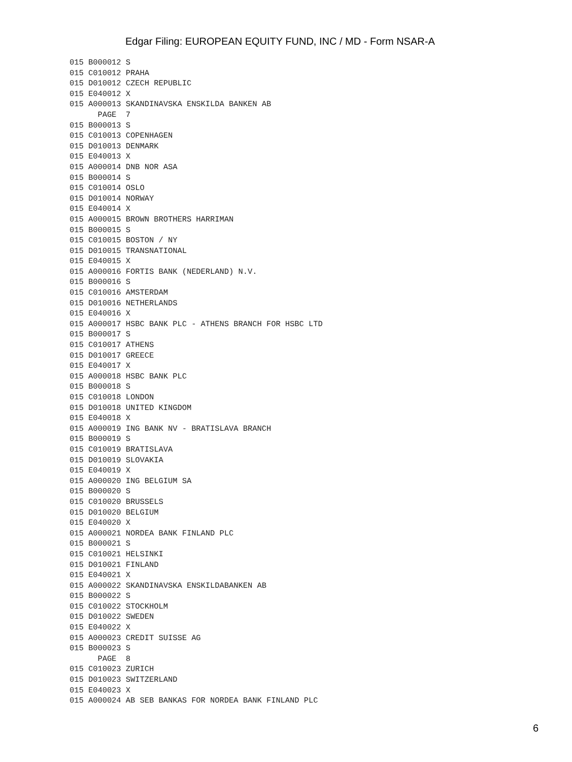Edgar Filing: EUROPEAN EQUITY FUND, INC / MD - Form NSAR-A
015 B000012 S
015 C010012 PRAHA
015 D010012 CZECH REPUBLIC
015 E040012 X
015 A000013 SKANDINAVSKA ENSKILDA BANKEN AB
      PAGE  7
015 B000013 S
015 C010013 COPENHAGEN
015 D010013 DENMARK
015 E040013 X
015 A000014 DNB NOR ASA
015 B000014 S
015 C010014 OSLO
015 D010014 NORWAY
015 E040014 X
015 A000015 BROWN BROTHERS HARRIMAN
015 B000015 S
015 C010015 BOSTON / NY
015 D010015 TRANSNATIONAL
015 E040015 X
015 A000016 FORTIS BANK (NEDERLAND) N.V.
015 B000016 S
015 C010016 AMSTERDAM
015 D010016 NETHERLANDS
015 E040016 X
015 A000017 HSBC BANK PLC - ATHENS BRANCH FOR HSBC LTD
015 B000017 S
015 C010017 ATHENS
015 D010017 GREECE
015 E040017 X
015 A000018 HSBC BANK PLC
015 B000018 S
015 C010018 LONDON
015 D010018 UNITED KINGDOM
015 E040018 X
015 A000019 ING BANK NV - BRATISLAVA BRANCH
015 B000019 S
015 C010019 BRATISLAVA
015 D010019 SLOVAKIA
015 E040019 X
015 A000020 ING BELGIUM SA
015 B000020 S
015 C010020 BRUSSELS
015 D010020 BELGIUM
015 E040020 X
015 A000021 NORDEA BANK FINLAND PLC
015 B000021 S
015 C010021 HELSINKI
015 D010021 FINLAND
015 E040021 X
015 A000022 SKANDINAVSKA ENSKILDABANKEN AB
015 B000022 S
015 C010022 STOCKHOLM
015 D010022 SWEDEN
015 E040022 X
015 A000023 CREDIT SUISSE AG
015 B000023 S
      PAGE  8
015 C010023 ZURICH
015 D010023 SWITZERLAND
015 E040023 X
015 A000024 AB SEB BANKAS FOR NORDEA BANK FINLAND PLC
6